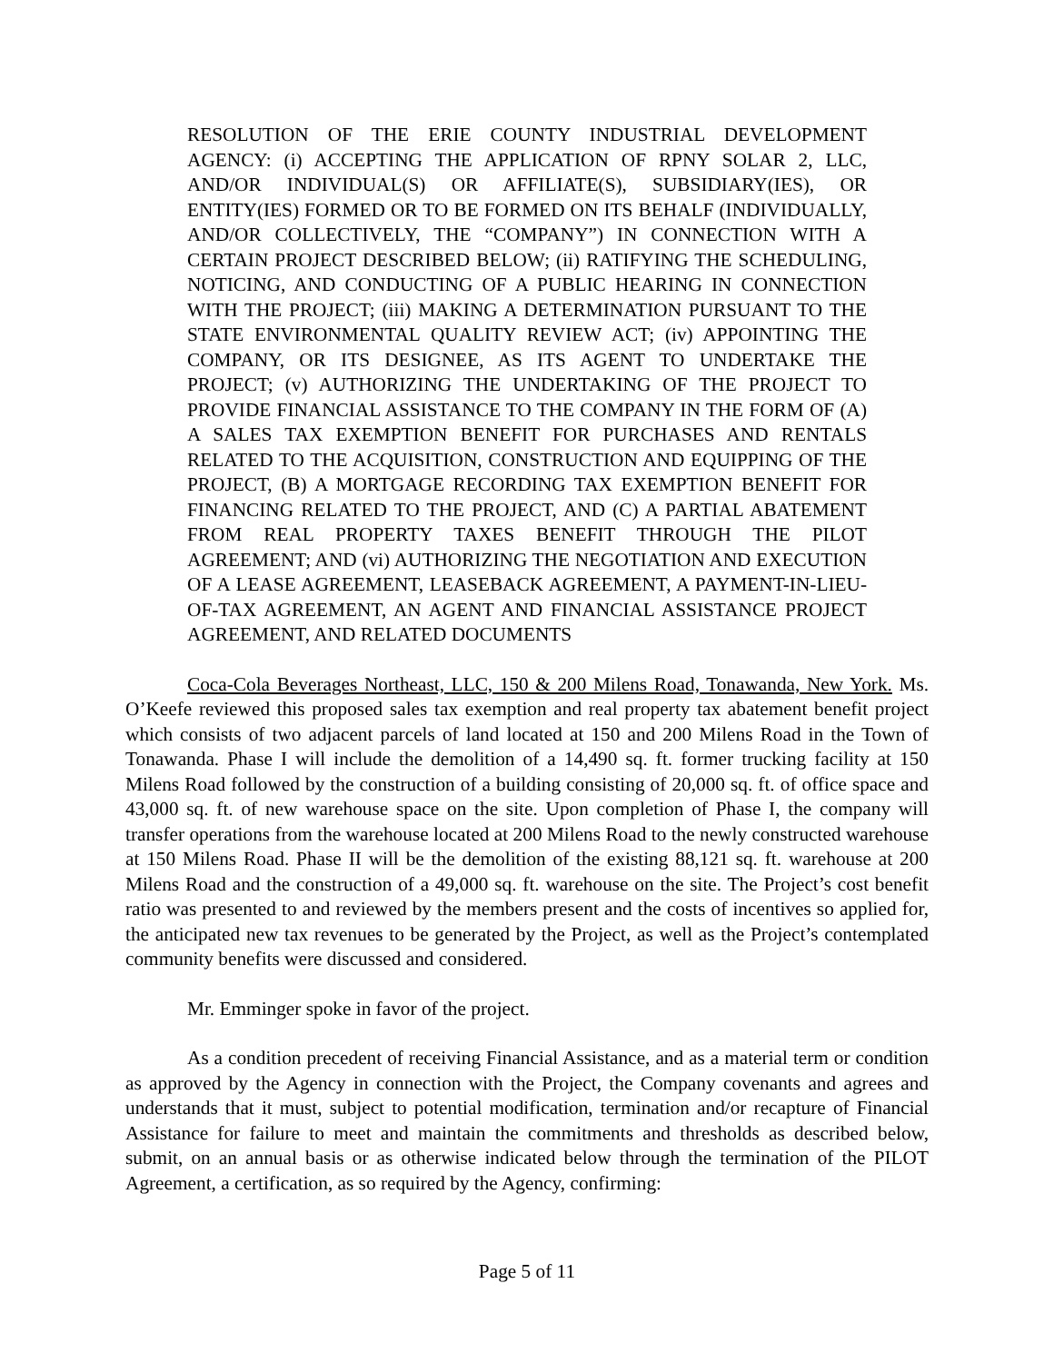RESOLUTION OF THE ERIE COUNTY INDUSTRIAL DEVELOPMENT AGENCY: (i) ACCEPTING THE APPLICATION OF RPNY SOLAR 2, LLC, AND/OR INDIVIDUAL(S) OR AFFILIATE(S), SUBSIDIARY(IES), OR ENTITY(IES) FORMED OR TO BE FORMED ON ITS BEHALF (INDIVIDUALLY, AND/OR COLLECTIVELY, THE “COMPANY”) IN CONNECTION WITH A CERTAIN PROJECT DESCRIBED BELOW; (ii) RATIFYING THE SCHEDULING, NOTICING, AND CONDUCTING OF A PUBLIC HEARING IN CONNECTION WITH THE PROJECT; (iii) MAKING A DETERMINATION PURSUANT TO THE STATE ENVIRONMENTAL QUALITY REVIEW ACT; (iv) APPOINTING THE COMPANY, OR ITS DESIGNEE, AS ITS AGENT TO UNDERTAKE THE PROJECT; (v) AUTHORIZING THE UNDERTAKING OF THE PROJECT TO PROVIDE FINANCIAL ASSISTANCE TO THE COMPANY IN THE FORM OF (A) A SALES TAX EXEMPTION BENEFIT FOR PURCHASES AND RENTALS RELATED TO THE ACQUISITION, CONSTRUCTION AND EQUIPPING OF THE PROJECT, (B) A MORTGAGE RECORDING TAX EXEMPTION BENEFIT FOR FINANCING RELATED TO THE PROJECT, AND (C) A PARTIAL ABATEMENT FROM REAL PROPERTY TAXES BENEFIT THROUGH THE PILOT AGREEMENT; AND (vi) AUTHORIZING THE NEGOTIATION AND EXECUTION OF A LEASE AGREEMENT, LEASEBACK AGREEMENT, A PAYMENT-IN-LIEU-OF-TAX AGREEMENT, AN AGENT AND FINANCIAL ASSISTANCE PROJECT AGREEMENT, AND RELATED DOCUMENTS
Coca-Cola Beverages Northeast, LLC, 150 & 200 Milens Road, Tonawanda, New York. Ms. O’Keefe reviewed this proposed sales tax exemption and real property tax abatement benefit project which consists of two adjacent parcels of land located at 150 and 200 Milens Road in the Town of Tonawanda. Phase I will include the demolition of a 14,490 sq. ft. former trucking facility at 150 Milens Road followed by the construction of a building consisting of 20,000 sq. ft. of office space and 43,000 sq. ft. of new warehouse space on the site. Upon completion of Phase I, the company will transfer operations from the warehouse located at 200 Milens Road to the newly constructed warehouse at 150 Milens Road. Phase II will be the demolition of the existing 88,121 sq. ft. warehouse at 200 Milens Road and the construction of a 49,000 sq. ft. warehouse on the site. The Project’s cost benefit ratio was presented to and reviewed by the members present and the costs of incentives so applied for, the anticipated new tax revenues to be generated by the Project, as well as the Project’s contemplated community benefits were discussed and considered.
Mr. Emminger spoke in favor of the project.
As a condition precedent of receiving Financial Assistance, and as a material term or condition as approved by the Agency in connection with the Project, the Company covenants and agrees and understands that it must, subject to potential modification, termination and/or recapture of Financial Assistance for failure to meet and maintain the commitments and thresholds as described below, submit, on an annual basis or as otherwise indicated below through the termination of the PILOT Agreement, a certification, as so required by the Agency, confirming:
Page 5 of 11